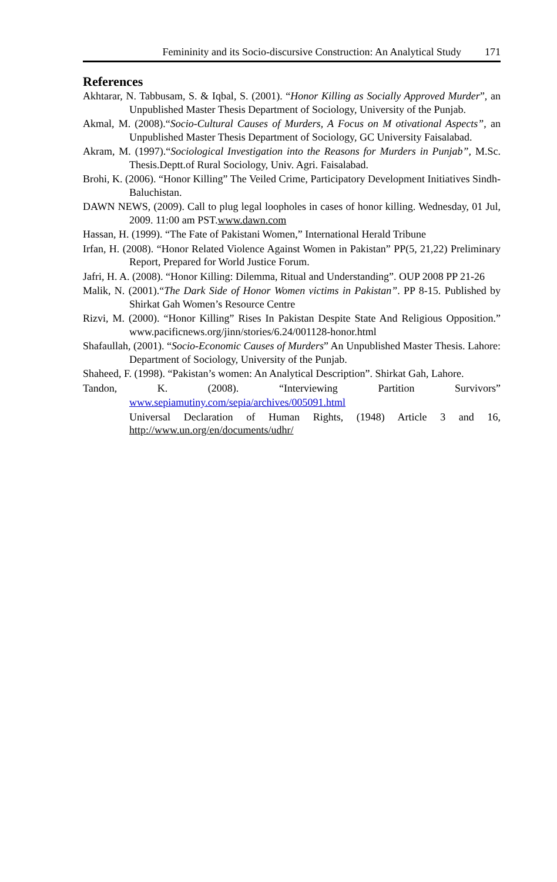Femininity and its Socio-discursive Construction: An Analytical Study 171
References
Akhtarar, N. Tabbusam, S. & Iqbal, S. (2001). “Honor Killing as Socially Approved Murder”, an Unpublished Master Thesis Department of Sociology, University of the Punjab.
Akmal, M. (2008).“Socio-Cultural Causes of Murders, A Focus on M otivational Aspects”, an Unpublished Master Thesis Department of Sociology, GC University Faisalabad.
Akram, M. (1997).“Sociological Investigation into the Reasons for Murders in Punjab”, M.Sc. Thesis.Deptt.of Rural Sociology, Univ. Agri. Faisalabad.
Brohi, K. (2006). “Honor Killing” The Veiled Crime, Participatory Development Initiatives Sindh-Baluchistan.
DAWN NEWS, (2009). Call to plug legal loopholes in cases of honor killing. Wednesday, 01 Jul, 2009. 11:00 am PST.www.dawn.com
Hassan, H. (1999). “The Fate of Pakistani Women,” International Herald Tribune
Irfan, H. (2008). “Honor Related Violence Against Women in Pakistan” PP(5, 21,22) Preliminary Report, Prepared for World Justice Forum.
Jafri, H. A. (2008). “Honor Killing: Dilemma, Ritual and Understanding”. OUP 2008 PP 21-26
Malik, N. (2001).“The Dark Side of Honor Women victims in Pakistan”. PP 8-15. Published by Shirkat Gah Women’s Resource Centre
Rizvi, M. (2000). “Honor Killing” Rises In Pakistan Despite State And Religious Opposition.” www.pacificnews.org/jinn/stories/6.24/001128-honor.html
Shafaullah, (2001). “Socio-Economic Causes of Murders” An Unpublished Master Thesis. Lahore: Department of Sociology, University of the Punjab.
Shaheed, F. (1998). “Pakistan’s women: An Analytical Description”. Shirkat Gah, Lahore.
Tandon, K. (2008). “Interviewing Partition Survivors”
www.sepiamutiny.com/sepia/archives/005091.html
Universal Declaration of Human Rights, (1948) Article 3 and 16, http://www.un.org/en/documents/udhr/